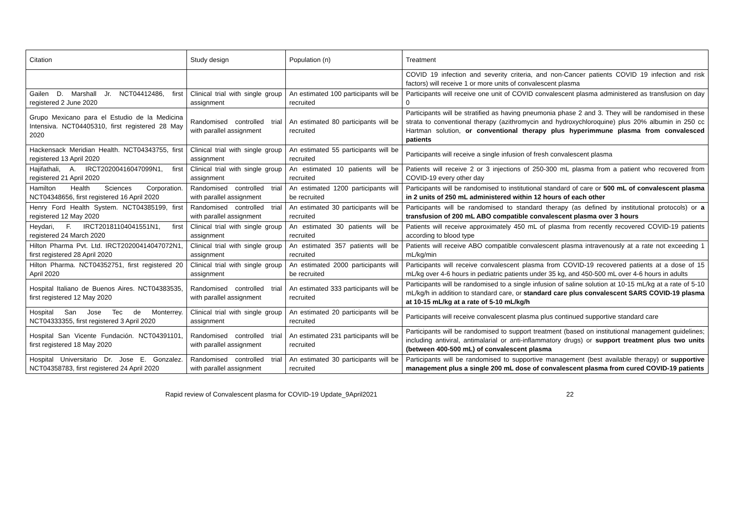| Citation | Study design | Population (n) | Treatment |
| --- | --- | --- | --- |
| | | | COVID 19 infection and severity criteria, and non-Cancer patients COVID 19 infection and risk factors) will receive 1 or more units of convalescent plasma |
| Gailen D. Marshall Jr. NCT04412486, first registered 2 June 2020 | Clinical trial with single group assignment | An estimated 100 participants will be recruited | Participants will receive one unit of COVID convalescent plasma administered as transfusion on day 0 |
| Grupo Mexicano para el Estudio de la Medicina Intensiva. NCT04405310, first registered 28 May 2020 | Randomised controlled trial with parallel assignment | An estimated 80 participants will be recruited | Participants will be stratified as having pneumonia phase 2 and 3. They will be randomised in these strata to conventional therapy (azithromycin and hydroxychloroquine) plus 20% albumin in 250 cc Hartman solution, or conventional therapy plus hyperimmune plasma from convalesced patients |
| Hackensack Meridian Health. NCT04343755, first registered 13 April 2020 | Clinical trial with single group assignment | An estimated 55 participants will be recruited | Participants will receive a single infusion of fresh convalescent plasma |
| Hajifathali, A. IRCT20200416047099N1, first registered 21 April 2020 | Clinical trial with single group assignment | An estimated 10 patients will be recruited | Patients will receive 2 or 3 injections of 250-300 mL plasma from a patient who recovered from COVID-19 every other day |
| Hamilton Health Sciences Corporation. NCT04348656, first registered 16 April 2020 | Randomised controlled trial with parallel assignment | An estimated 1200 participants will be recruited | Participants will be randomised to institutional standard of care or 500 mL of convalescent plasma in 2 units of 250 mL administered within 12 hours of each other |
| Henry Ford Health System. NCT04385199, first registered 12 May 2020 | Randomised controlled trial with parallel assignment | An estimated 30 participants will be recruited | Participants will be randomised to standard therapy (as defined by institutional protocols) or a transfusion of 200 mL ABO compatible convalescent plasma over 3 hours |
| Heydari, F. IRCT20181104041551N1, first registered 24 March 2020 | Clinical trial with single group assignment | An estimated 30 patients will be recruited | Patients will receive approximately 450 mL of plasma from recently recovered COVID-19 patients according to blood type |
| Hilton Pharma Pvt. Ltd. IRCT20200414047072N1, first registered 28 April 2020 | Clinical trial with single group assignment | An estimated 357 patients will be recruited | Patients will receive ABO compatible convalescent plasma intravenously at a rate not exceeding 1 mL/kg/min |
| Hilton Pharma. NCT04352751, first registered 20 April 2020 | Clinical trial with single group assignment | An estimated 2000 participants will be recruited | Participants will receive convalescent plasma from COVID-19 recovered patients at a dose of 15 mL/kg over 4-6 hours in pediatric patients under 35 kg, and 450-500 mL over 4-6 hours in adults |
| Hospital Italiano de Buenos Aires. NCT04383535, first registered 12 May 2020 | Randomised controlled trial with parallel assignment | An estimated 333 participants will be recruited | Participants will be randomised to a single infusion of saline solution at 10-15 mL/kg at a rate of 5-10 mL/kg/h in addition to standard care, or standard care plus convalescent SARS COVID-19 plasma at 10-15 mL/kg at a rate of 5-10 mL/kg/h |
| Hospital San Jose Tec de Monterrey. NCT04333355, first registered 3 April 2020 | Clinical trial with single group assignment | An estimated 20 participants will be recruited | Participants will receive convalescent plasma plus continued supportive standard care |
| Hospital San Vicente Fundación. NCT04391101, first registered 18 May 2020 | Randomised controlled trial with parallel assignment | An estimated 231 participants will be recruited | Participants will be randomised to support treatment (based on institutional management guidelines; including antiviral, antimalarial or anti-inflammatory drugs) or support treatment plus two units (between 400-500 mL) of convalescent plasma |
| Hospital Universitario Dr. Jose E. Gonzalez. NCT04358783, first registered 24 April 2020 | Randomised controlled trial with parallel assignment | An estimated 30 participants will be recruited | Participants will be randomised to supportive management (best available therapy) or supportive management plus a single 200 mL dose of convalescent plasma from cured COVID-19 patients |
Rapid review of Convalescent plasma for COVID-19 Update_9April2021 22